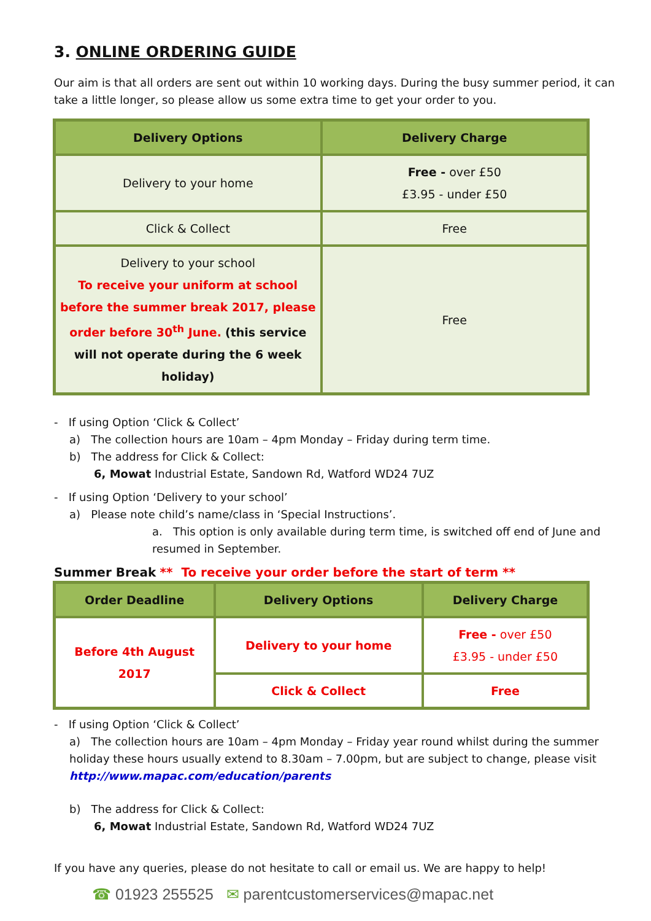3. ONLINE ORDERING GUIDE
Our aim is that all orders are sent out within 10 working days. During the busy summer period, it can take a little longer, so please allow us some extra time to get your order to you.
| Delivery Options | Delivery Charge |
| --- | --- |
| Delivery to your home | Free - over £50 £3.95 - under £50 |
| Click & Collect | Free |
| Delivery to your school To receive your uniform at school before the summer break 2017, please order before 30<sup>th</sup> June. (this service will not operate during the 6 week holiday) | Free |
- If using Option ‘Click & Collect’
a) The collection hours are 10am – 4pm Monday – Friday during term time.
b) The address for Click & Collect:
6, Mowat Industrial Estate, Sandown Rd, Watford WD24 7UZ
- If using Option ‘Delivery to your school’
a) Please note child’s name/class in ‘Special Instructions’.
a. This option is only available during term time, is switched off end of June and resumed in September.
Summer Break ** To receive your order before the start of term **
| Order Deadline | Delivery Options | Delivery Charge |
| --- | --- | --- |
| Before 4th August 2017 | Delivery to your home | Free - over £50 £3.95 - under £50 |
| | Click & Collect | Free |
- If using Option ‘Click & Collect’
a) The collection hours are 10am – 4pm Monday – Friday year round whilst during the summer holiday these hours usually extend to 8.30am – 7.00pm, but are subject to change, please visit http://www.mapac.com/education/parents
b) The address for Click & Collect:
6, Mowat Industrial Estate, Sandown Rd, Watford WD24 7UZ
If you have any queries, please do not hesitate to call or email us. We are happy to help!
☎ 01923 255525 ✉ parentcustomerservices@mapac.net